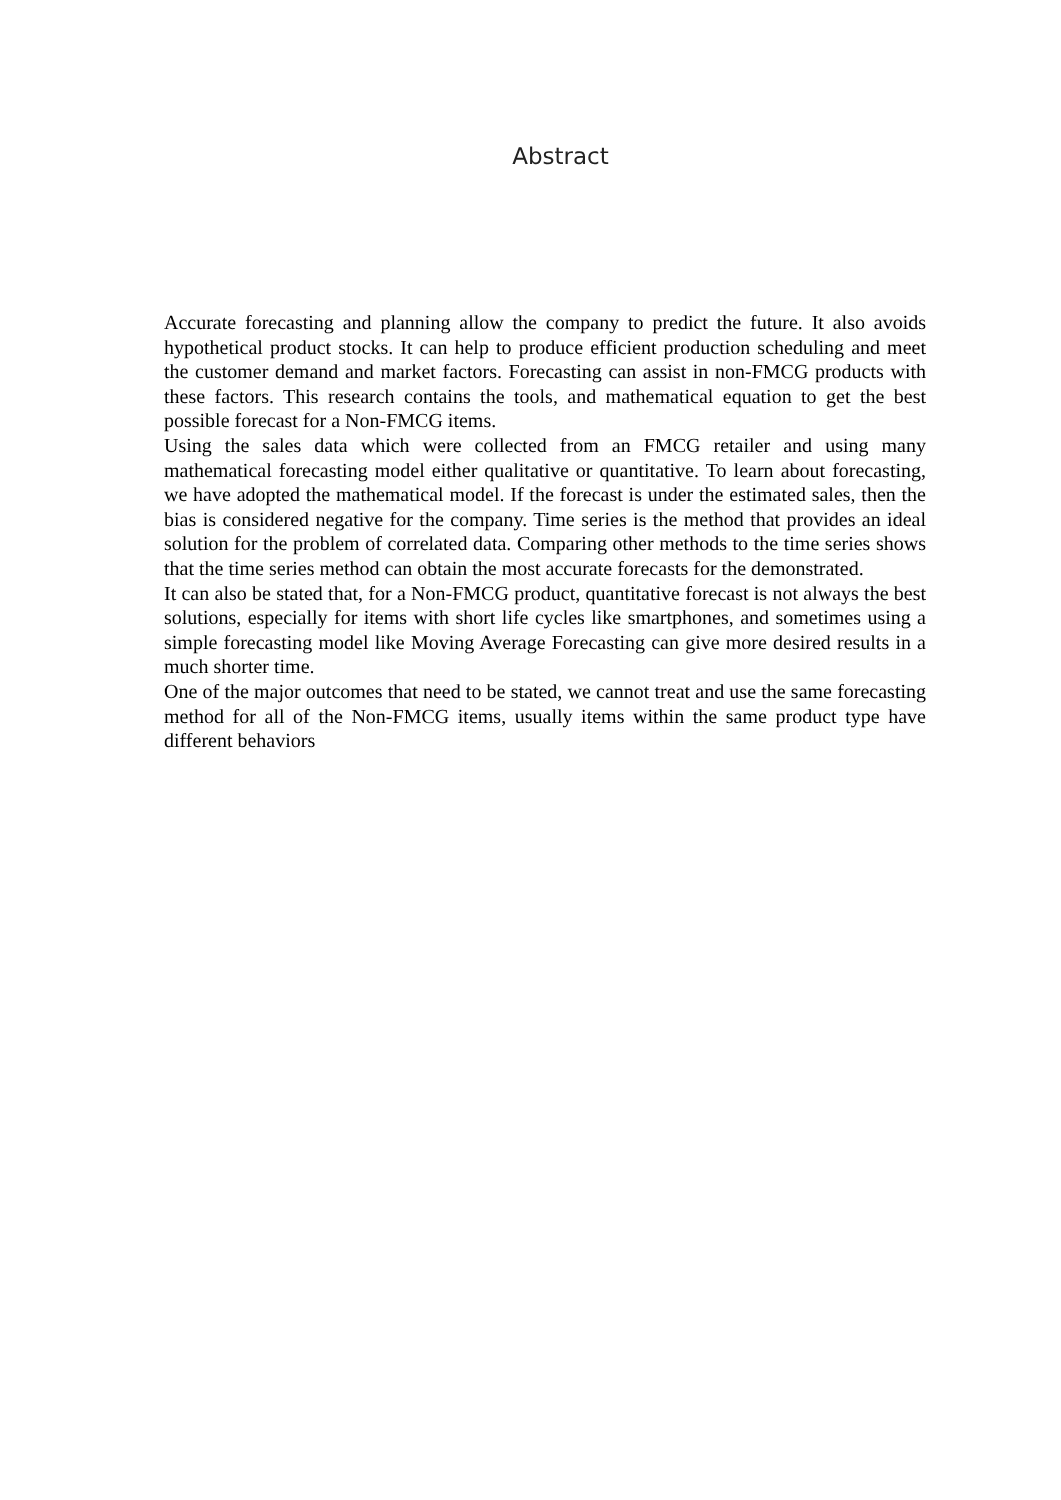Abstract
Accurate forecasting and planning allow the company to predict the future. It also avoids hypothetical product stocks. It can help to produce efficient production scheduling and meet the customer demand and market factors. Forecasting can assist in non-FMCG products with these factors. This research contains the tools, and mathematical equation to get the best possible forecast for a Non-FMCG items.
Using the sales data which were collected from an FMCG retailer and using many mathematical forecasting model either qualitative or quantitative. To learn about forecasting, we have adopted the mathematical model. If the forecast is under the estimated sales, then the bias is considered negative for the company. Time series is the method that provides an ideal solution for the problem of correlated data. Comparing other methods to the time series shows that the time series method can obtain the most accurate forecasts for the demonstrated.
It can also be stated that, for a Non-FMCG product, quantitative forecast is not always the best solutions, especially for items with short life cycles like smartphones, and sometimes using a simple forecasting model like Moving Average Forecasting can give more desired results in a much shorter time.
One of the major outcomes that need to be stated, we cannot treat and use the same forecasting method for all of the Non-FMCG items, usually items within the same product type have different behaviors